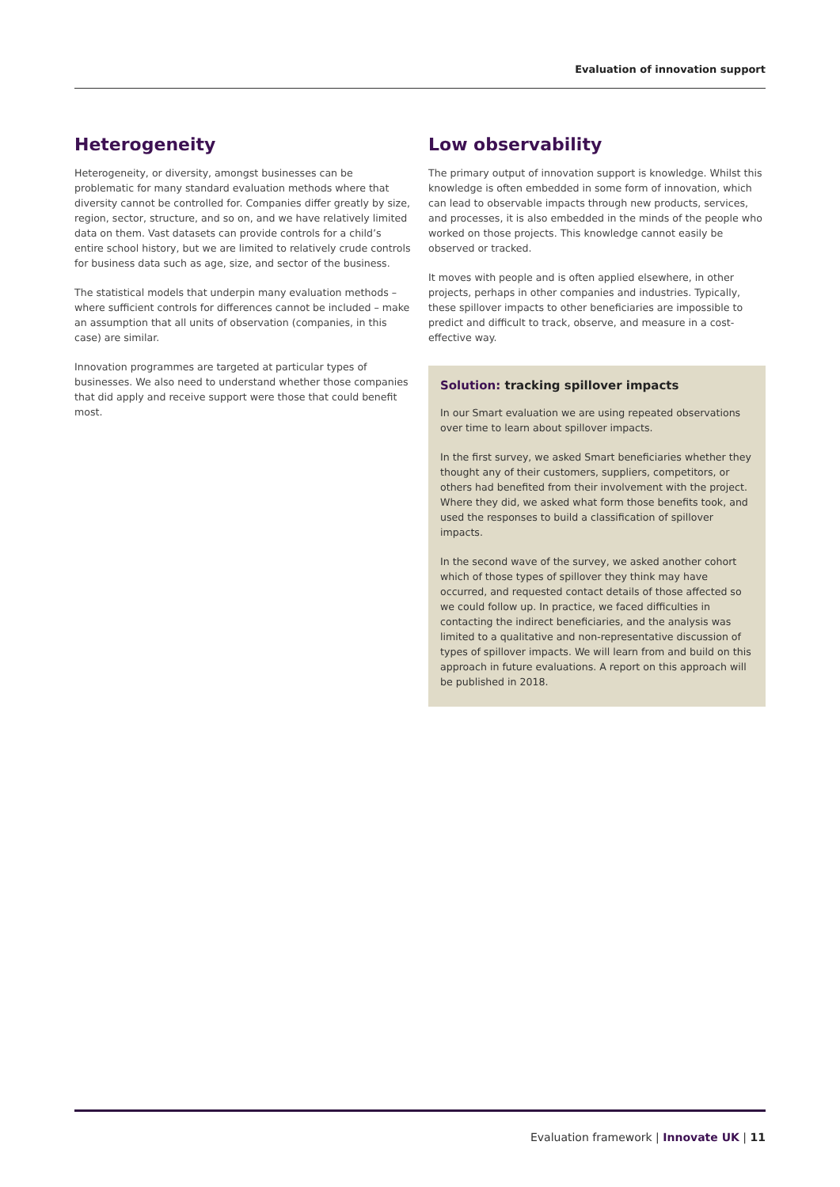Evaluation of innovation support
Heterogeneity
Heterogeneity, or diversity, amongst businesses can be problematic for many standard evaluation methods where that diversity cannot be controlled for. Companies differ greatly by size, region, sector, structure, and so on, and we have relatively limited data on them. Vast datasets can provide controls for a child’s entire school history, but we are limited to relatively crude controls for business data such as age, size, and sector of the business.
The statistical models that underpin many evaluation methods – where sufficient controls for differences cannot be included – make an assumption that all units of observation (companies, in this case) are similar.
Innovation programmes are targeted at particular types of businesses. We also need to understand whether those companies that did apply and receive support were those that could benefit most.
Low observability
The primary output of innovation support is knowledge. Whilst this knowledge is often embedded in some form of innovation, which can lead to observable impacts through new products, services, and processes, it is also embedded in the minds of the people who worked on those projects. This knowledge cannot easily be observed or tracked.
It moves with people and is often applied elsewhere, in other projects, perhaps in other companies and industries. Typically, these spillover impacts to other beneficiaries are impossible to predict and difficult to track, observe, and measure in a cost-effective way.
Solution: tracking spillover impacts
In our Smart evaluation we are using repeated observations over time to learn about spillover impacts.
In the first survey, we asked Smart beneficiaries whether they thought any of their customers, suppliers, competitors, or others had benefited from their involvement with the project. Where they did, we asked what form those benefits took, and used the responses to build a classification of spillover impacts.
In the second wave of the survey, we asked another cohort which of those types of spillover they think may have occurred, and requested contact details of those affected so we could follow up. In practice, we faced difficulties in contacting the indirect beneficiaries, and the analysis was limited to a qualitative and non-representative discussion of types of spillover impacts. We will learn from and build on this approach in future evaluations. A report on this approach will be published in 2018.
Evaluation framework | Innovate UK | 11